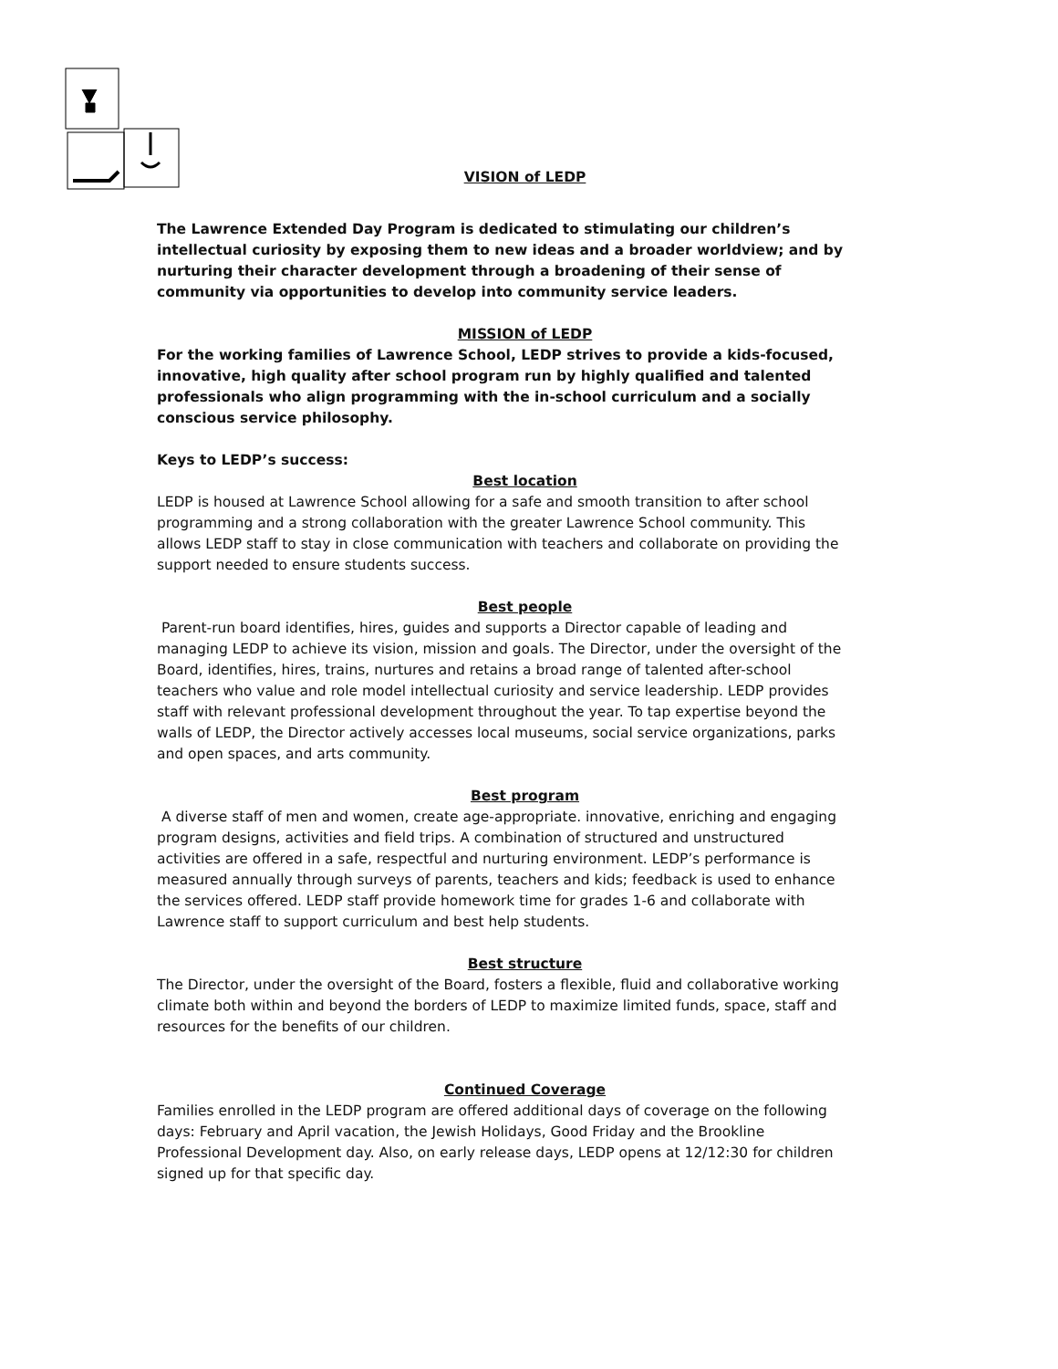VISION of LEDP
The Lawrence Extended Day Program is dedicated to stimulating our children’s intellectual curiosity by exposing them to new ideas and a broader worldview; and by nurturing their character development through a broadening of their sense of community via opportunities to develop into community service leaders.
MISSION of LEDP
For the working families of Lawrence School, LEDP strives to provide a kids-focused, innovative, high quality after school program run by highly qualified and talented professionals who align programming with the in-school curriculum and a socially conscious service philosophy.
Keys to LEDP’s success:
Best location
LEDP is housed at Lawrence School allowing for a safe and smooth transition to after school programming and a strong collaboration with the greater Lawrence School community. This allows LEDP staff to stay in close communication with teachers and collaborate on providing the support needed to ensure students success.
Best people
Parent-run board identifies, hires, guides and supports a Director capable of leading and managing LEDP to achieve its vision, mission and goals. The Director, under the oversight of the Board, identifies, hires, trains, nurtures and retains a broad range of talented after-school teachers who value and role model intellectual curiosity and service leadership. LEDP provides staff with relevant professional development throughout the year. To tap expertise beyond the walls of LEDP, the Director actively accesses local museums, social service organizations, parks and open spaces, and arts community.
Best program
A diverse staff of men and women, create age-appropriate. innovative, enriching and engaging program designs, activities and field trips. A combination of structured and unstructured activities are offered in a safe, respectful and nurturing environment. LEDP’s performance is measured annually through surveys of parents, teachers and kids; feedback is used to enhance the services offered. LEDP staff provide homework time for grades 1-6 and collaborate with Lawrence staff to support curriculum and best help students.
Best structure
The Director, under the oversight of the Board, fosters a flexible, fluid and collaborative working climate both within and beyond the borders of LEDP to maximize limited funds, space, staff and resources for the benefits of our children.
Continued Coverage
Families enrolled in the LEDP program are offered additional days of coverage on the following days: February and April vacation, the Jewish Holidays, Good Friday and the Brookline Professional Development day. Also, on early release days, LEDP opens at 12/12:30 for children signed up for that specific day.